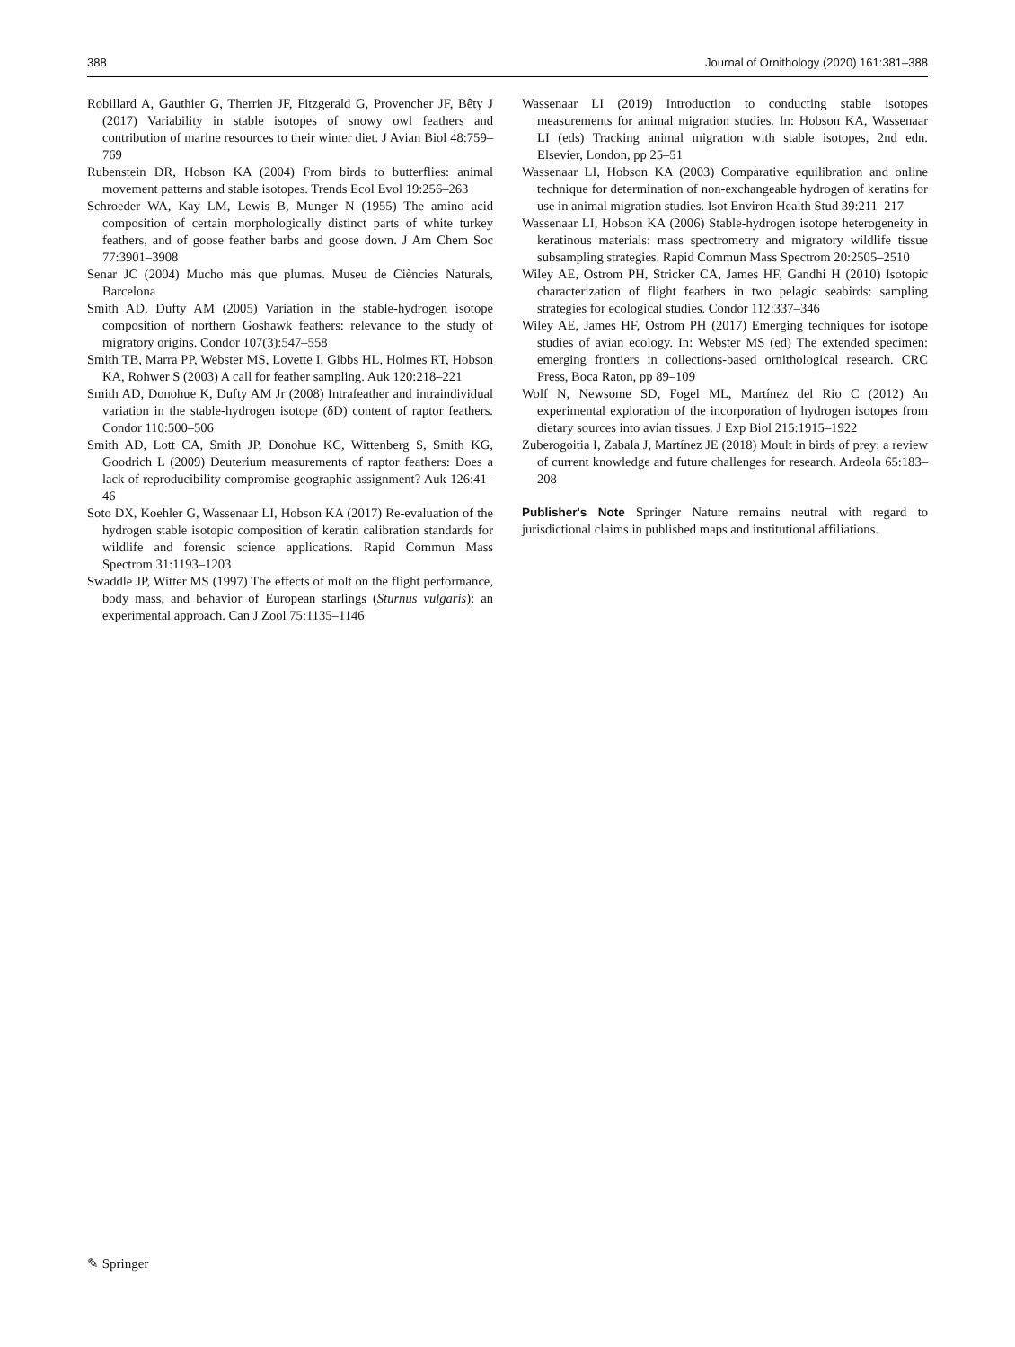388 Journal of Ornithology (2020) 161:381–388
Robillard A, Gauthier G, Therrien JF, Fitzgerald G, Provencher JF, Bêty J (2017) Variability in stable isotopes of snowy owl feathers and contribution of marine resources to their winter diet. J Avian Biol 48:759–769
Rubenstein DR, Hobson KA (2004) From birds to butterflies: animal movement patterns and stable isotopes. Trends Ecol Evol 19:256–263
Schroeder WA, Kay LM, Lewis B, Munger N (1955) The amino acid composition of certain morphologically distinct parts of white turkey feathers, and of goose feather barbs and goose down. J Am Chem Soc 77:3901–3908
Senar JC (2004) Mucho más que plumas. Museu de Ciències Naturals, Barcelona
Smith AD, Dufty AM (2005) Variation in the stable-hydrogen isotope composition of northern Goshawk feathers: relevance to the study of migratory origins. Condor 107(3):547–558
Smith TB, Marra PP, Webster MS, Lovette I, Gibbs HL, Holmes RT, Hobson KA, Rohwer S (2003) A call for feather sampling. Auk 120:218–221
Smith AD, Donohue K, Dufty AM Jr (2008) Intrafeather and intraindividual variation in the stable-hydrogen isotope (δD) content of raptor feathers. Condor 110:500–506
Smith AD, Lott CA, Smith JP, Donohue KC, Wittenberg S, Smith KG, Goodrich L (2009) Deuterium measurements of raptor feathers: Does a lack of reproducibility compromise geographic assignment? Auk 126:41–46
Soto DX, Koehler G, Wassenaar LI, Hobson KA (2017) Re-evaluation of the hydrogen stable isotopic composition of keratin calibration standards for wildlife and forensic science applications. Rapid Commun Mass Spectrom 31:1193–1203
Swaddle JP, Witter MS (1997) The effects of molt on the flight performance, body mass, and behavior of European starlings (Sturnus vulgaris): an experimental approach. Can J Zool 75:1135–1146
Wassenaar LI (2019) Introduction to conducting stable isotopes measurements for animal migration studies. In: Hobson KA, Wassenaar LI (eds) Tracking animal migration with stable isotopes, 2nd edn. Elsevier, London, pp 25–51
Wassenaar LI, Hobson KA (2003) Comparative equilibration and online technique for determination of non-exchangeable hydrogen of keratins for use in animal migration studies. Isot Environ Health Stud 39:211–217
Wassenaar LI, Hobson KA (2006) Stable-hydrogen isotope heterogeneity in keratinous materials: mass spectrometry and migratory wildlife tissue subsampling strategies. Rapid Commun Mass Spectrom 20:2505–2510
Wiley AE, Ostrom PH, Stricker CA, James HF, Gandhi H (2010) Isotopic characterization of flight feathers in two pelagic seabirds: sampling strategies for ecological studies. Condor 112:337–346
Wiley AE, James HF, Ostrom PH (2017) Emerging techniques for isotope studies of avian ecology. In: Webster MS (ed) The extended specimen: emerging frontiers in collections-based ornithological research. CRC Press, Boca Raton, pp 89–109
Wolf N, Newsome SD, Fogel ML, Martínez del Rio C (2012) An experimental exploration of the incorporation of hydrogen isotopes from dietary sources into avian tissues. J Exp Biol 215:1915–1922
Zuberogoitia I, Zabala J, Martínez JE (2018) Moult in birds of prey: a review of current knowledge and future challenges for research. Ardeola 65:183–208
Publisher's Note Springer Nature remains neutral with regard to jurisdictional claims in published maps and institutional affiliations.
✎ Springer